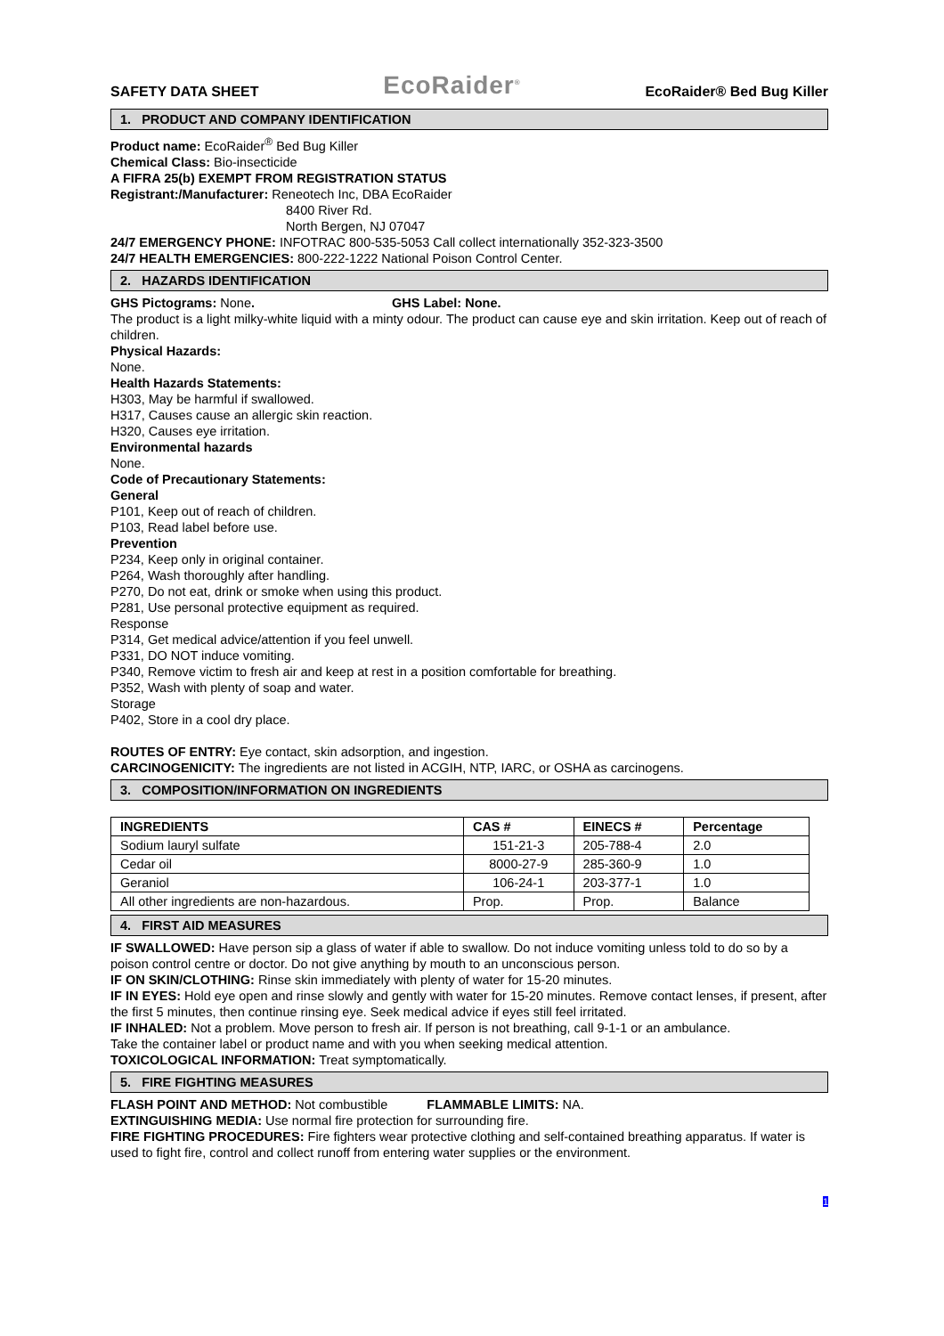SAFETY DATA SHEET EcoRaider<sup>®</sup> EcoRaider® Bed Bug Killer
1. PRODUCT AND COMPANY IDENTIFICATION
Product name: EcoRaider<sup>®</sup> Bed Bug Killer
Chemical Class: Bio-insecticide
A FIFRA 25(b) EXEMPT FROM REGISTRATION STATUS
Registrant:/Manufacturer: Reneotech Inc, DBA EcoRaider
8400 River Rd.
North Bergen, NJ 07047
24/7 EMERGENCY PHONE: INFOTRAC 800-535-5053 Call collect internationally 352-323-3500
24/7 HEALTH EMERGENCIES: 800-222-1222 National Poison Control Center.
2. HAZARDS IDENTIFICATION
GHS Pictograms: None. GHS Label: None.
The product is a light milky-white liquid with a minty odour. The product can cause eye and skin irritation. Keep out of reach of children.
Physical Hazards:
None.
Health Hazards Statements:
H303, May be harmful if swallowed.
H317, Causes cause an allergic skin reaction.
H320, Causes eye irritation.
Environmental hazards
None.
Code of Precautionary Statements:
General
P101, Keep out of reach of children.
P103, Read label before use.
Prevention
P234, Keep only in original container.
P264, Wash thoroughly after handling.
P270, Do not eat, drink or smoke when using this product.
P281, Use personal protective equipment as required.
Response
P314, Get medical advice/attention if you feel unwell.
P331, DO NOT induce vomiting.
P340, Remove victim to fresh air and keep at rest in a position comfortable for breathing.
P352, Wash with plenty of soap and water.
Storage
P402, Store in a cool dry place.
ROUTES OF ENTRY: Eye contact, skin adsorption, and ingestion.
CARCINOGENICITY: The ingredients are not listed in ACGIH, NTP, IARC, or OSHA as carcinogens.
3. COMPOSITION/INFORMATION ON INGREDIENTS
| INGREDIENTS | CAS # | EINECS # | Percentage |
| --- | --- | --- | --- |
| Sodium lauryl sulfate | 151-21-3 | 205-788-4 | 2.0 |
| Cedar oil | 8000-27-9 | 285-360-9 | 1.0 |
| Geraniol | 106-24-1 | 203-377-1 | 1.0 |
| All other ingredients are non-hazardous. | Prop. | Prop. | Balance |
4. FIRST AID MEASURES
IF SWALLOWED: Have person sip a glass of water if able to swallow. Do not induce vomiting unless told to do so by a poison control centre or doctor. Do not give anything by mouth to an unconscious person.
IF ON SKIN/CLOTHING: Rinse skin immediately with plenty of water for 15-20 minutes.
IF IN EYES: Hold eye open and rinse slowly and gently with water for 15-20 minutes. Remove contact lenses, if present, after the first 5 minutes, then continue rinsing eye. Seek medical advice if eyes still feel irritated.
IF INHALED: Not a problem. Move person to fresh air. If person is not breathing, call 9-1-1 or an ambulance.
Take the container label or product name and with you when seeking medical attention.
TOXICOLOGICAL INFORMATION: Treat symptomatically.
5. FIRE FIGHTING MEASURES
FLASH POINT AND METHOD: Not combustible FLAMMABLE LIMITS: NA.
EXTINGUISHING MEDIA: Use normal fire protection for surrounding fire.
FIRE FIGHTING PROCEDURES: Fire fighters wear protective clothing and self-contained breathing apparatus. If water is used to fight fire, control and collect runoff from entering water supplies or the environment.
1